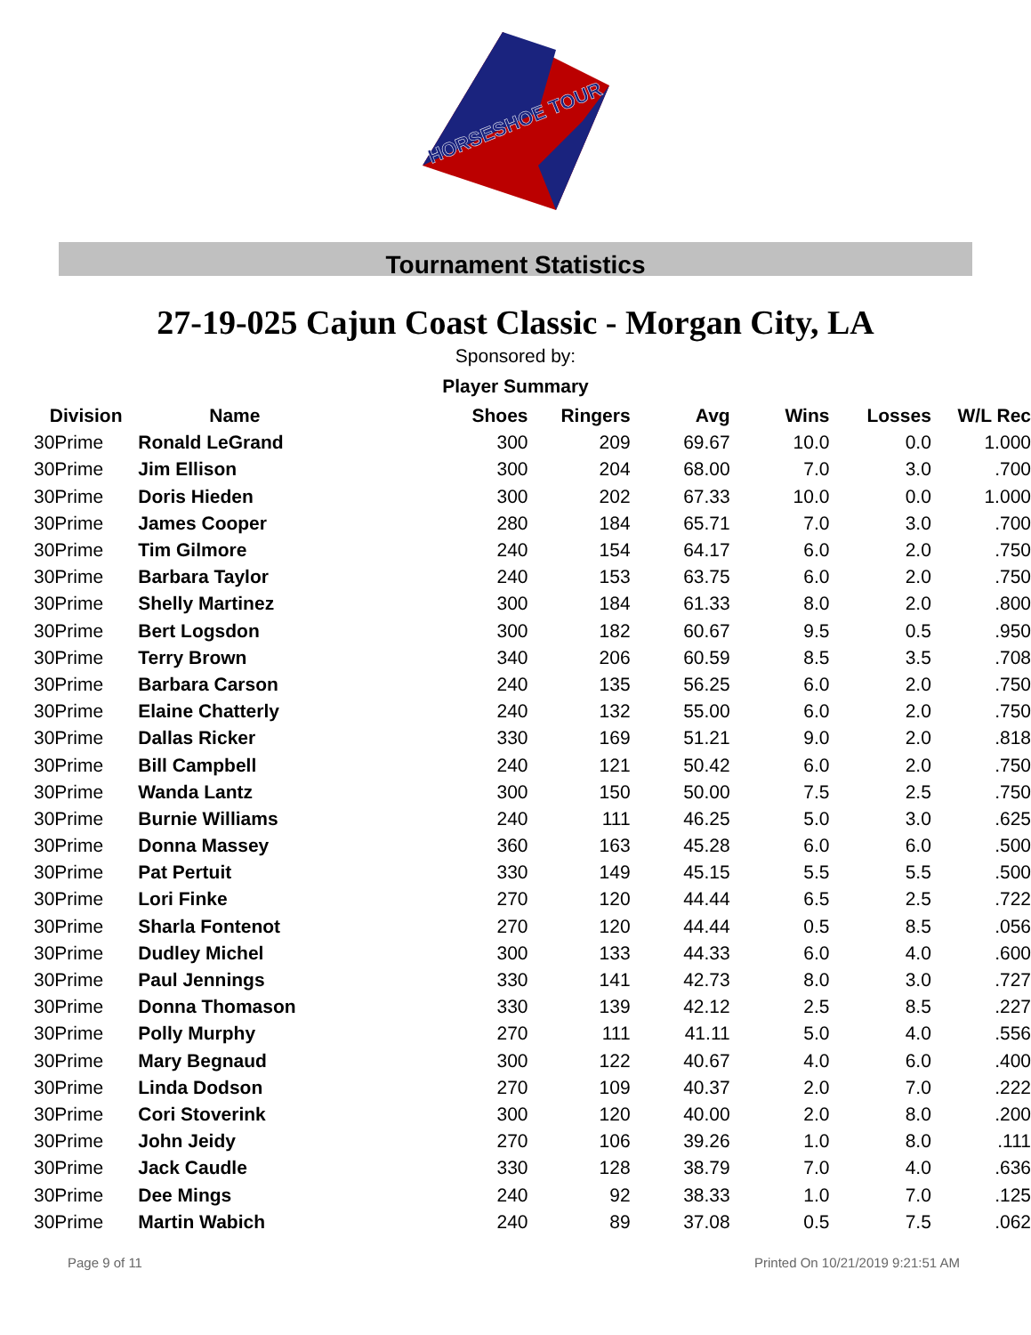HORSESHOE TOUR
Tournament Statistics
27-19-025 Cajun Coast Classic - Morgan City, LA
Sponsored by:
Player Summary
| Division | Name | Shoes | Ringers | Avg | Wins | Losses | W/L Rec |
| --- | --- | --- | --- | --- | --- | --- | --- |
| 30Prime | Ronald LeGrand | 300 | 209 | 69.67 | 10.0 | 0.0 | 1.000 |
| 30Prime | Jim Ellison | 300 | 204 | 68.00 | 7.0 | 3.0 | .700 |
| 30Prime | Doris Hieden | 300 | 202 | 67.33 | 10.0 | 0.0 | 1.000 |
| 30Prime | James Cooper | 280 | 184 | 65.71 | 7.0 | 3.0 | .700 |
| 30Prime | Tim Gilmore | 240 | 154 | 64.17 | 6.0 | 2.0 | .750 |
| 30Prime | Barbara Taylor | 240 | 153 | 63.75 | 6.0 | 2.0 | .750 |
| 30Prime | Shelly Martinez | 300 | 184 | 61.33 | 8.0 | 2.0 | .800 |
| 30Prime | Bert Logsdon | 300 | 182 | 60.67 | 9.5 | 0.5 | .950 |
| 30Prime | Terry Brown | 340 | 206 | 60.59 | 8.5 | 3.5 | .708 |
| 30Prime | Barbara Carson | 240 | 135 | 56.25 | 6.0 | 2.0 | .750 |
| 30Prime | Elaine Chatterly | 240 | 132 | 55.00 | 6.0 | 2.0 | .750 |
| 30Prime | Dallas Ricker | 330 | 169 | 51.21 | 9.0 | 2.0 | .818 |
| 30Prime | Bill Campbell | 240 | 121 | 50.42 | 6.0 | 2.0 | .750 |
| 30Prime | Wanda Lantz | 300 | 150 | 50.00 | 7.5 | 2.5 | .750 |
| 30Prime | Burnie Williams | 240 | 111 | 46.25 | 5.0 | 3.0 | .625 |
| 30Prime | Donna Massey | 360 | 163 | 45.28 | 6.0 | 6.0 | .500 |
| 30Prime | Pat Pertuit | 330 | 149 | 45.15 | 5.5 | 5.5 | .500 |
| 30Prime | Lori Finke | 270 | 120 | 44.44 | 6.5 | 2.5 | .722 |
| 30Prime | Sharla Fontenot | 270 | 120 | 44.44 | 0.5 | 8.5 | .056 |
| 30Prime | Dudley Michel | 300 | 133 | 44.33 | 6.0 | 4.0 | .600 |
| 30Prime | Paul Jennings | 330 | 141 | 42.73 | 8.0 | 3.0 | .727 |
| 30Prime | Donna Thomason | 330 | 139 | 42.12 | 2.5 | 8.5 | .227 |
| 30Prime | Polly Murphy | 270 | 111 | 41.11 | 5.0 | 4.0 | .556 |
| 30Prime | Mary Begnaud | 300 | 122 | 40.67 | 4.0 | 6.0 | .400 |
| 30Prime | Linda Dodson | 270 | 109 | 40.37 | 2.0 | 7.0 | .222 |
| 30Prime | Cori Stoverink | 300 | 120 | 40.00 | 2.0 | 8.0 | .200 |
| 30Prime | John Jeidy | 270 | 106 | 39.26 | 1.0 | 8.0 | .111 |
| 30Prime | Jack Caudle | 330 | 128 | 38.79 | 7.0 | 4.0 | .636 |
| 30Prime | Dee Mings | 240 | 92 | 38.33 | 1.0 | 7.0 | .125 |
| 30Prime | Martin Wabich | 240 | 89 | 37.08 | 0.5 | 7.5 | .062 |
Page 9 of 11 Printed On 10/21/2019 9:21:51 AM